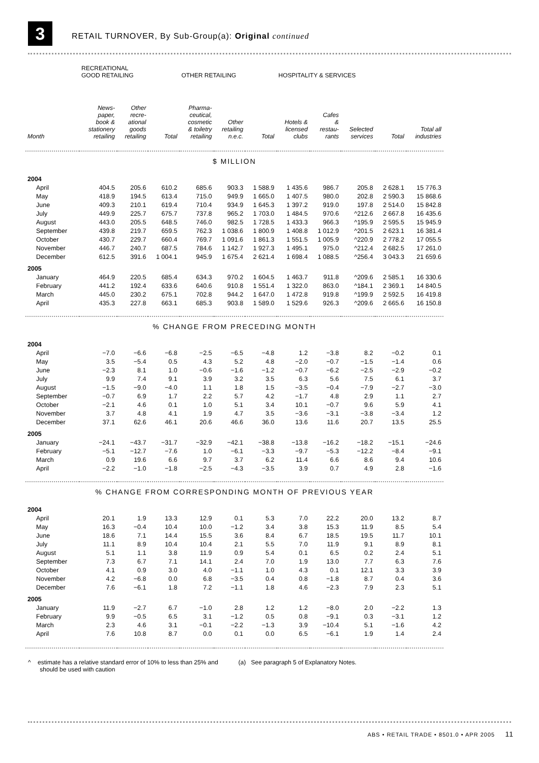3
RETAIL TURNOVER, By Sub-Group(a): Original continued
| | RECREATIONAL GOOD RETAILING | | | OTHER RETAILING | | | HOSPITALITY & SERVICES | | | | |
| --- | --- | --- | --- | --- | --- | --- | --- | --- | --- | --- | --- |
| Month | News- paper, book & stationery retailing | Other recre- ational goods retailing | Total | Pharma- ceutical, cosmetic & toiletry retailing | Other retailing n.e.c. | Total | Hotels & licensed clubs | Cafes & restau- rants | Selected services | Total | Total all industries |
| $ MILLION | | | | | | | | | | | |
| 2004 | | | | | | | | | | | |
| April | 404.5 | 205.6 | 610.2 | 685.6 | 903.3 | 1 588.9 | 1 435.6 | 986.7 | 205.8 | 2 628.1 | 15 776.3 |
| May | 418.9 | 194.5 | 613.4 | 715.0 | 949.9 | 1 665.0 | 1 407.5 | 980.0 | 202.8 | 2 590.3 | 15 868.6 |
| June | 409.3 | 210.1 | 619.4 | 710.4 | 934.9 | 1 645.3 | 1 397.2 | 919.0 | 197.8 | 2 514.0 | 15 842.8 |
| July | 449.9 | 225.7 | 675.7 | 737.8 | 965.2 | 1 703.0 | 1 484.5 | 970.6 | ^212.6 | 2 667.8 | 16 435.6 |
| August | 443.0 | 205.5 | 648.5 | 746.0 | 982.5 | 1 728.5 | 1 433.3 | 966.3 | ^195.9 | 2 595.5 | 15 945.9 |
| September | 439.8 | 219.7 | 659.5 | 762.3 | 1 038.6 | 1 800.9 | 1 408.8 | 1 012.9 | ^201.5 | 2 623.1 | 16 381.4 |
| October | 430.7 | 229.7 | 660.4 | 769.7 | 1 091.6 | 1 861.3 | 1 551.5 | 1 005.9 | ^220.9 | 2 778.2 | 17 055.5 |
| November | 446.7 | 240.7 | 687.5 | 784.6 | 1 142.7 | 1 927.3 | 1 495.1 | 975.0 | ^212.4 | 2 682.5 | 17 261.0 |
| December | 612.5 | 391.6 | 1 004.1 | 945.9 | 1 675.4 | 2 621.4 | 1 698.4 | 1 088.5 | ^256.4 | 3 043.3 | 21 659.6 |
| 2005 | | | | | | | | | | | |
| January | 464.9 | 220.5 | 685.4 | 634.3 | 970.2 | 1 604.5 | 1 463.7 | 911.8 | ^209.6 | 2 585.1 | 16 330.6 |
| February | 441.2 | 192.4 | 633.6 | 640.6 | 910.8 | 1 551.4 | 1 322.0 | 863.0 | ^184.1 | 2 369.1 | 14 840.5 |
| March | 445.0 | 230.2 | 675.1 | 702.8 | 944.2 | 1 647.0 | 1 472.8 | 919.8 | ^199.9 | 2 592.5 | 16 419.8 |
| April | 435.3 | 227.8 | 663.1 | 685.3 | 903.8 | 1 589.0 | 1 529.6 | 926.3 | ^209.6 | 2 665.6 | 16 150.8 |
| % CHANGE FROM PRECEDING MONTH | | | | | | | | | | | |
| 2004 | | | | | | | | | | | |
| April | −7.0 | −6.6 | −6.8 | −2.5 | −6.5 | −4.8 | 1.2 | −3.8 | 8.2 | −0.2 | 0.1 |
| May | 3.5 | −5.4 | 0.5 | 4.3 | 5.2 | 4.8 | −2.0 | −0.7 | −1.5 | −1.4 | 0.6 |
| June | −2.3 | 8.1 | 1.0 | −0.6 | −1.6 | −1.2 | −0.7 | −6.2 | −2.5 | −2.9 | −0.2 |
| July | 9.9 | 7.4 | 9.1 | 3.9 | 3.2 | 3.5 | 6.3 | 5.6 | 7.5 | 6.1 | 3.7 |
| August | −1.5 | −9.0 | −4.0 | 1.1 | 1.8 | 1.5 | −3.5 | −0.4 | −7.9 | −2.7 | −3.0 |
| September | −0.7 | 6.9 | 1.7 | 2.2 | 5.7 | 4.2 | −1.7 | 4.8 | 2.9 | 1.1 | 2.7 |
| October | −2.1 | 4.6 | 0.1 | 1.0 | 5.1 | 3.4 | 10.1 | −0.7 | 9.6 | 5.9 | 4.1 |
| November | 3.7 | 4.8 | 4.1 | 1.9 | 4.7 | 3.5 | −3.6 | −3.1 | −3.8 | −3.4 | 1.2 |
| December | 37.1 | 62.6 | 46.1 | 20.6 | 46.6 | 36.0 | 13.6 | 11.6 | 20.7 | 13.5 | 25.5 |
| 2005 | | | | | | | | | | | |
| January | −24.1 | −43.7 | −31.7 | −32.9 | −42.1 | −38.8 | −13.8 | −16.2 | −18.2 | −15.1 | −24.6 |
| February | −5.1 | −12.7 | −7.6 | 1.0 | −6.1 | −3.3 | −9.7 | −5.3 | −12.2 | −8.4 | −9.1 |
| March | 0.9 | 19.6 | 6.6 | 9.7 | 3.7 | 6.2 | 11.4 | 6.6 | 8.6 | 9.4 | 10.6 |
| April | −2.2 | −1.0 | −1.8 | −2.5 | −4.3 | −3.5 | 3.9 | 0.7 | 4.9 | 2.8 | −1.6 |
| % CHANGE FROM CORRESPONDING MONTH OF PREVIOUS YEAR | | | | | | | | | | | |
| 2004 | | | | | | | | | | | |
| April | 20.1 | 1.9 | 13.3 | 12.9 | 0.1 | 5.3 | 7.0 | 22.2 | 20.0 | 13.2 | 8.7 |
| May | 16.3 | −0.4 | 10.4 | 10.0 | −1.2 | 3.4 | 3.8 | 15.3 | 11.9 | 8.5 | 5.4 |
| June | 18.6 | 7.1 | 14.4 | 15.5 | 3.6 | 8.4 | 6.7 | 18.5 | 19.5 | 11.7 | 10.1 |
| July | 11.1 | 8.9 | 10.4 | 10.4 | 2.1 | 5.5 | 7.0 | 11.9 | 9.1 | 8.9 | 8.1 |
| August | 5.1 | 1.1 | 3.8 | 11.9 | 0.9 | 5.4 | 0.1 | 6.5 | 0.2 | 2.4 | 5.1 |
| September | 7.3 | 6.7 | 7.1 | 14.1 | 2.4 | 7.0 | 1.9 | 13.0 | 7.7 | 6.3 | 7.6 |
| October | 4.1 | 0.9 | 3.0 | 4.0 | −1.1 | 1.0 | 4.3 | 0.1 | 12.1 | 3.3 | 3.9 |
| November | 4.2 | −6.8 | 0.0 | 6.8 | −3.5 | 0.4 | 0.8 | −1.8 | 8.7 | 0.4 | 3.6 |
| December | 7.6 | −6.1 | 1.8 | 7.2 | −1.1 | 1.8 | 4.6 | −2.3 | 7.9 | 2.3 | 5.1 |
| 2005 | | | | | | | | | | | |
| January | 11.9 | −2.7 | 6.7 | −1.0 | 2.8 | 1.2 | 1.2 | −8.0 | 2.0 | −2.2 | 1.3 |
| February | 9.9 | −0.5 | 6.5 | 3.1 | −1.2 | 0.5 | 0.8 | −9.1 | 0.3 | −3.1 | 1.2 |
| March | 2.3 | 4.6 | 3.1 | −0.1 | −2.2 | −1.3 | 3.9 | −10.4 | 5.1 | −1.6 | 4.2 |
| April | 7.6 | 10.8 | 8.7 | 0.0 | 0.1 | 0.0 | 6.5 | −6.1 | 1.9 | 1.4 | 2.4 |
^ estimate has a relative standard error of 10% to less than 25% and
should be used with caution
(a) See paragraph 5 of Explanatory Notes.
ABS • RETAIL TRADE • 8501.0 • APR 2005 11